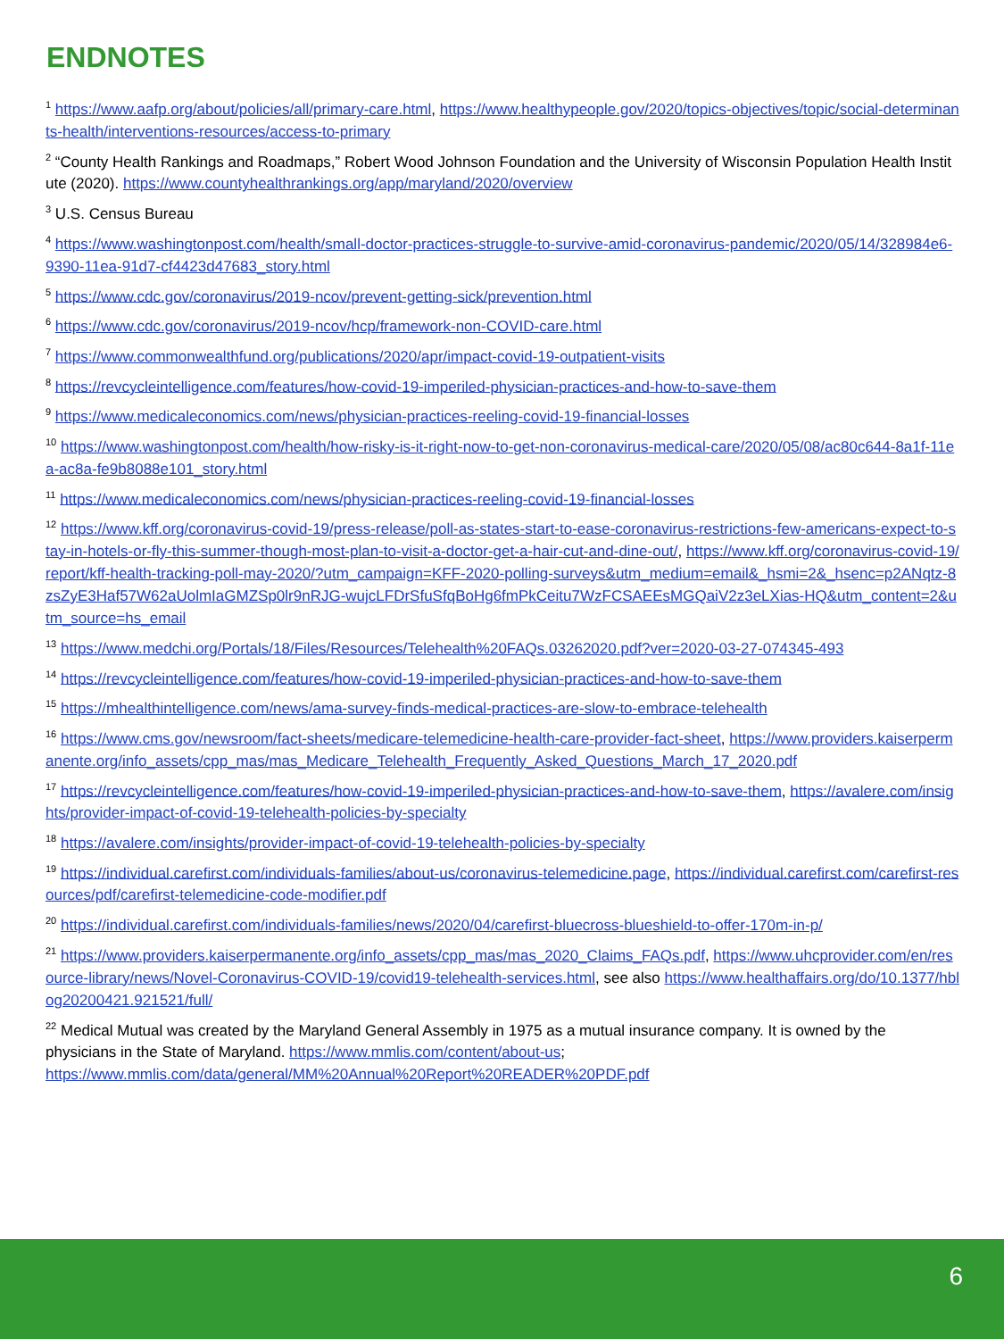ENDNOTES
<sup>1</sup> https://www.aafp.org/about/policies/all/primary-care.html, https://www.healthypeople.gov/2020/topics-objectives/topic/social-determinants-health/interventions-resources/access-to-primary
<sup>2</sup> “County Health Rankings and Roadmaps,” Robert Wood Johnson Foundation and the University of Wisconsin Population Health Institute (2020). https://www.countyhealthrankings.org/app/maryland/2020/overview
<sup>3</sup> U.S. Census Bureau
<sup>4</sup> https://www.washingtonpost.com/health/small-doctor-practices-struggle-to-survive-amid-coronavirus-pandemic/2020/05/14/328984e6-9390-11ea-91d7-cf4423d47683_story.html
<sup>5</sup> https://www.cdc.gov/coronavirus/2019-ncov/prevent-getting-sick/prevention.html
<sup>6</sup> https://www.cdc.gov/coronavirus/2019-ncov/hcp/framework-non-COVID-care.html
<sup>7</sup> https://www.commonwealthfund.org/publications/2020/apr/impact-covid-19-outpatient-visits
<sup>8</sup> https://revcycleintelligence.com/features/how-covid-19-imperiled-physician-practices-and-how-to-save-them
<sup>9</sup> https://www.medicaleconomics.com/news/physician-practices-reeling-covid-19-financial-losses
<sup>10</sup> https://www.washingtonpost.com/health/how-risky-is-it-right-now-to-get-non-coronavirus-medical-care/2020/05/08/ac80c644-8a1f-11ea-ac8a-fe9b8088e101_story.html
<sup>11</sup> https://www.medicaleconomics.com/news/physician-practices-reeling-covid-19-financial-losses
<sup>12</sup> https://www.kff.org/coronavirus-covid-19/press-release/poll-as-states-start-to-ease-coronavirus-restrictions-few-americans-expect-to-stay-in-hotels-or-fly-this-summer-though-most-plan-to-visit-a-doctor-get-a-hair-cut-and-dine-out/, https://www.kff.org/coronavirus-covid-19/report/kff-health-tracking-poll-may-2020/?utm_campaign=KFF-2020-polling-surveys&utm_medium=email&_hsmi=2&_hsenc=p2ANqtz-8zsZyE3Haf57W62aUolmIaGMZSp0lr9nRJG-wujcLFDrSfuSfqBoHg6fmPkCeitu7WzFCSAEEsMGQaiV2z3eLXias-HQ&utm_content=2&utm_source=hs_email
<sup>13</sup> https://www.medchi.org/Portals/18/Files/Resources/Telehealth%20FAQs.03262020.pdf?ver=2020-03-27-074345-493
<sup>14</sup> https://revcycleintelligence.com/features/how-covid-19-imperiled-physician-practices-and-how-to-save-them
<sup>15</sup> https://mhealthintelligence.com/news/ama-survey-finds-medical-practices-are-slow-to-embrace-telehealth
<sup>16</sup> https://www.cms.gov/newsroom/fact-sheets/medicare-telemedicine-health-care-provider-fact-sheet, https://www.providers.kaiserpermanente.org/info_assets/cpp_mas/mas_Medicare_Telehealth_Frequently_Asked_Questions_March_17_2020.pdf
<sup>17</sup> https://revcycleintelligence.com/features/how-covid-19-imperiled-physician-practices-and-how-to-save-them, https://avalere.com/insights/provider-impact-of-covid-19-telehealth-policies-by-specialty
<sup>18</sup> https://avalere.com/insights/provider-impact-of-covid-19-telehealth-policies-by-specialty
<sup>19</sup> https://individual.carefirst.com/individuals-families/about-us/coronavirus-telemedicine.page, https://individual.carefirst.com/carefirst-resources/pdf/carefirst-telemedicine-code-modifier.pdf
<sup>20</sup> https://individual.carefirst.com/individuals-families/news/2020/04/carefirst-bluecross-blueshield-to-offer-170m-in-p/
<sup>21</sup> https://www.providers.kaiserpermanente.org/info_assets/cpp_mas/mas_2020_Claims_FAQs.pdf, https://www.uhcprovider.com/en/resource-library/news/Novel-Coronavirus-COVID-19/covid19-telehealth-services.html, see also https://www.healthaffairs.org/do/10.1377/hblog20200421.921521/full/
<sup>22</sup> Medical Mutual was created by the Maryland General Assembly in 1975 as a mutual insurance company. It is owned by the physicians in the State of Maryland. https://www.mmlis.com/content/about-us; https://www.mmlis.com/data/general/MM%20Annual%20Report%20READER%20PDF.pdf
6